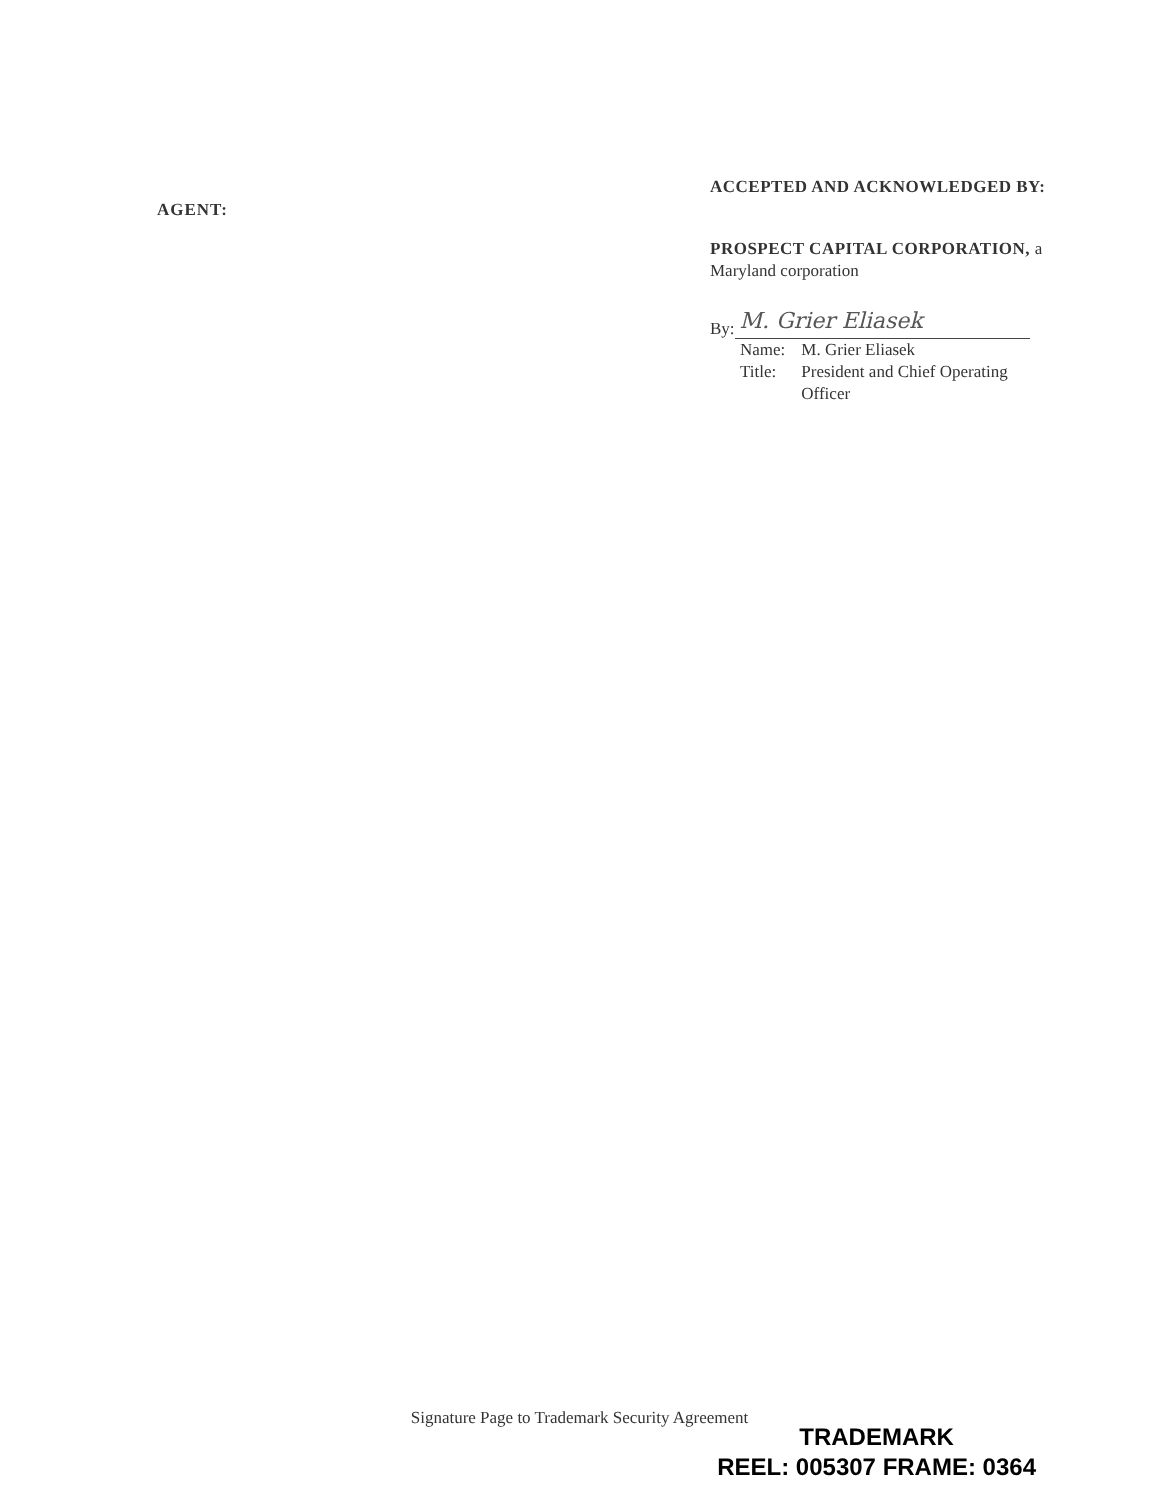AGENT:
ACCEPTED AND ACKNOWLEDGED BY:
PROSPECT CAPITAL CORPORATION, a
Maryland corporation
By:
M. Grier Eliasek
| Name: | M. Grier Eliasek |
| Title: | President and Chief Operating Officer |
Signature Page to Trademark Security Agreement
TRADEMARK
REEL: 005307 FRAME: 0364